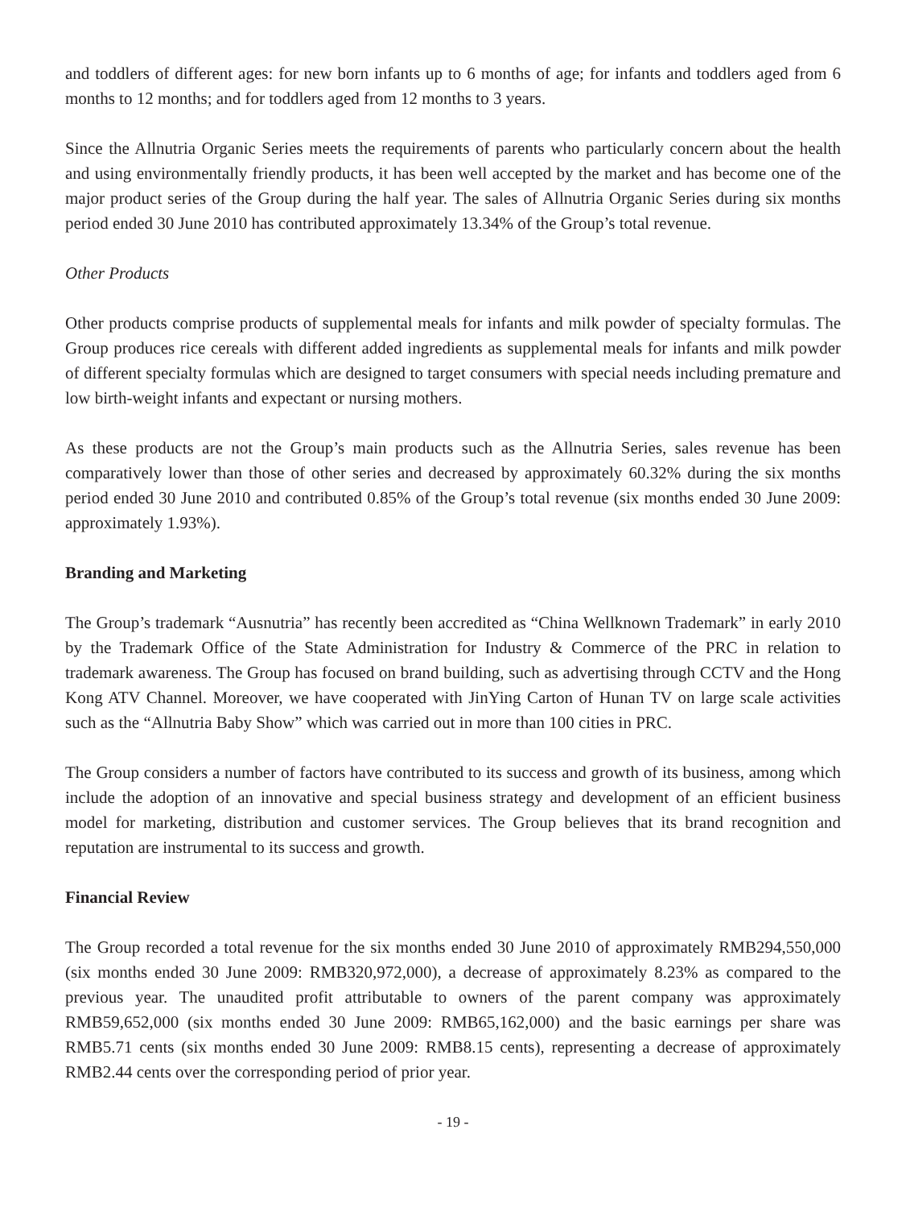and toddlers of different ages: for new born infants up to 6 months of age; for infants and toddlers aged from 6 months to 12 months; and for toddlers aged from 12 months to 3 years.
Since the Allnutria Organic Series meets the requirements of parents who particularly concern about the health and using environmentally friendly products, it has been well accepted by the market and has become one of the major product series of the Group during the half year. The sales of Allnutria Organic Series during six months period ended 30 June 2010 has contributed approximately 13.34% of the Group’s total revenue.
Other Products
Other products comprise products of supplemental meals for infants and milk powder of specialty formulas. The Group produces rice cereals with different added ingredients as supplemental meals for infants and milk powder of different specialty formulas which are designed to target consumers with special needs including premature and low birth-weight infants and expectant or nursing mothers.
As these products are not the Group’s main products such as the Allnutria Series, sales revenue has been comparatively lower than those of other series and decreased by approximately 60.32% during the six months period ended 30 June 2010 and contributed 0.85% of the Group’s total revenue (six months ended 30 June 2009: approximately 1.93%).
Branding and Marketing
The Group’s trademark “Ausnutria” has recently been accredited as “China Wellknown Trademark” in early 2010 by the Trademark Office of the State Administration for Industry & Commerce of the PRC in relation to trademark awareness. The Group has focused on brand building, such as advertising through CCTV and the Hong Kong ATV Channel. Moreover, we have cooperated with JinYing Carton of Hunan TV on large scale activities such as the “Allnutria Baby Show” which was carried out in more than 100 cities in PRC.
The Group considers a number of factors have contributed to its success and growth of its business, among which include the adoption of an innovative and special business strategy and development of an efficient business model for marketing, distribution and customer services. The Group believes that its brand recognition and reputation are instrumental to its success and growth.
Financial Review
The Group recorded a total revenue for the six months ended 30 June 2010 of approximately RMB294,550,000 (six months ended 30 June 2009: RMB320,972,000), a decrease of approximately 8.23% as compared to the previous year. The unaudited profit attributable to owners of the parent company was approximately RMB59,652,000 (six months ended 30 June 2009: RMB65,162,000) and the basic earnings per share was RMB5.71 cents (six months ended 30 June 2009: RMB8.15 cents), representing a decrease of approximately RMB2.44 cents over the corresponding period of prior year.
- 19 -